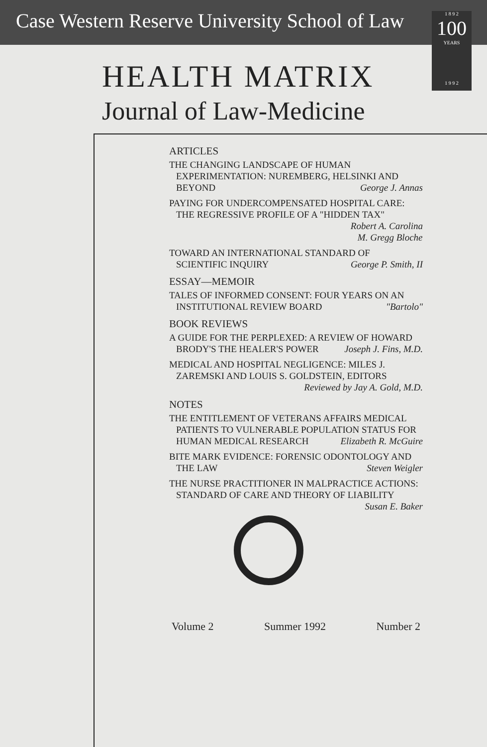Case Western Reserve University School of Law
1 8 9 2
100
YEARS
1 9 9 2
HEALTH MATRIX
Journal of Law-Medicine
ARTICLES
THE CHANGING LANDSCAPE OF HUMAN EXPERIMENTATION: NUREMBERG, HELSINKI AND BEYOND George J. Annas
PAYING FOR UNDERCOMPENSATED HOSPITAL CARE: THE REGRESSIVE PROFILE OF A "HIDDEN TAX" Robert A. Carolina
M. Gregg Bloche
TOWARD AN INTERNATIONAL STANDARD OF SCIENTIFIC INQUIRY George P. Smith, II
ESSAY—MEMOIR
TALES OF INFORMED CONSENT: FOUR YEARS ON AN INSTITUTIONAL REVIEW BOARD "Bartolo"
BOOK REVIEWS
A GUIDE FOR THE PERPLEXED: A REVIEW OF HOWARD BRODY'S THE HEALER'S POWER Joseph J. Fins, M.D.
MEDICAL AND HOSPITAL NEGLIGENCE: MILES J. ZAREMSKI AND LOUIS S. GOLDSTEIN, EDITORS Reviewed by Jay A. Gold, M.D.
NOTES
THE ENTITLEMENT OF VETERANS AFFAIRS MEDICAL PATIENTS TO VULNERABLE POPULATION STATUS FOR HUMAN MEDICAL RESEARCH Elizabeth R. McGuire
BITE MARK EVIDENCE: FORENSIC ODONTOLOGY AND THE LAW Steven Weigler
THE NURSE PRACTITIONER IN MALPRACTICE ACTIONS: STANDARD OF CARE AND THEORY OF LIABILITY Susan E. Baker
Volume 2 Summer 1992 Number 2